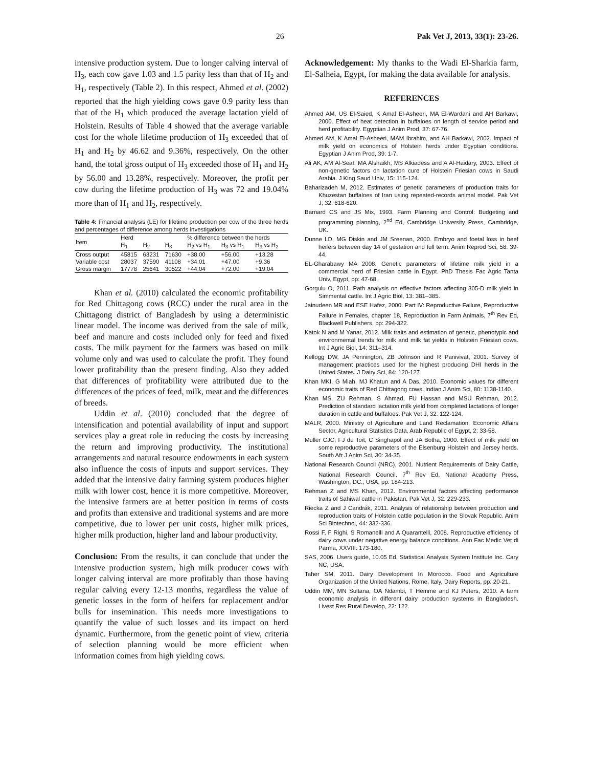26 Pak Vet J, 2013, 33(1): 23-26.
intensive production system. Due to longer calving interval of H<sub>3</sub>, each cow gave 1.03 and 1.5 parity less than that of H<sub>2</sub> and H<sub>1</sub>, respectively (Table 2). In this respect, Ahmed et al. (2002) reported that the high yielding cows gave 0.9 parity less than that of the H<sub>1</sub> which produced the average lactation yield of Holstein. Results of Table 4 showed that the average variable cost for the whole lifetime production of H<sub>3</sub> exceeded that of H<sub>1</sub> and H<sub>2</sub> by 46.62 and 9.36%, respectively. On the other hand, the total gross output of H<sub>3</sub> exceeded those of H<sub>1</sub> and H<sub>2</sub> by 56.00 and 13.28%, respectively. Moreover, the profit per cow during the lifetime production of H<sub>3</sub> was 72 and 19.04% more than of H<sub>1</sub> and H<sub>2</sub>, respectively.
Table 4: Financial analysis (LE) for lifetime production per cow of the three herds and percentages of difference among herds investigations
| Item | Herd | | | % difference between the herds | | |
| --- | --- | --- | --- | --- | --- | --- |
| | H<sub>1</sub> | H<sub>2</sub> | H<sub>3</sub> | H<sub>2</sub> vs H<sub>1</sub> | H<sub>3</sub> vs H<sub>1</sub> | H<sub>3</sub> vs H<sub>2</sub> |
| Cross output | 45815 | 63231 | 71630 | +38.00 | +56.00 | +13.28 |
| Variable cost | 28037 | 37590 | 41108 | +34.01 | +47.00 | +9.36 |
| Gross margin | 17778 | 25641 | 30522 | +44.04 | +72.00 | +19.04 |
Khan et al. (2010) calculated the economic profitability for Red Chittagong cows (RCC) under the rural area in the Chittagong district of Bangladesh by using a deterministic linear model. The income was derived from the sale of milk, beef and manure and costs included only for feed and fixed costs. The milk payment for the farmers was based on milk volume only and was used to calculate the profit. They found lower profitability than the present finding. Also they added that differences of profitability were attributed due to the differences of the prices of feed, milk, meat and the differences of breeds.
Uddin et al. (2010) concluded that the degree of intensification and potential availability of input and support services play a great role in reducing the costs by increasing the return and improving productivity. The institutional arrangements and natural resource endowments in each system also influence the costs of inputs and support services. They added that the intensive dairy farming system produces higher milk with lower cost, hence it is more competitive. Moreover, the intensive farmers are at better position in terms of costs and profits than extensive and traditional systems and are more competitive, due to lower per unit costs, higher milk prices, higher milk production, higher land and labour productivity.
Conclusion: From the results, it can conclude that under the intensive production system, high milk producer cows with longer calving interval are more profitably than those having regular calving every 12-13 months, regardless the value of genetic losses in the form of heifers for replacement and/or bulls for insemination. This needs more investigations to quantify the value of such losses and its impact on herd dynamic. Furthermore, from the genetic point of view, criteria of selection planning would be more efficient when information comes from high yielding cows.
Acknowledgement: My thanks to the Wadi El-Sharkia farm, El-Salheia, Egypt, for making the data available for analysis.
REFERENCES
Ahmed AM, US El-Saied, K Amal El-Asheeri, MA El-Wardani and AH Barkawi, 2000. Effect of heat detection in buffaloes on length of service period and herd profitability. Egyptian J Anim Prod, 37: 67-76.
Ahmed AM, K Amal El-Asheeri, MAM Ibrahim, and AH Barkawi, 2002. Impact of milk yield on economics of Holstein herds under Egyptian conditions. Egyptian J Anim Prod, 39: 1-7.
Ali AK, AM Al-Seaf, MA Alshaikh, MS Alkiadess and A Al-Haidary, 2003. Effect of non-genetic factors on lactation cure of Holstein Friesian cows in Saudi Arabia. J King Saud Univ, 15: 115-124.
Baharizadeh M, 2012. Estimates of genetic parameters of production traits for Khuzestan buffaloes of Iran using repeated-records animal model. Pak Vet J, 32: 618-620.
Barnard CS and JS Mix, 1993. Farm Planning and Control: Budgeting and programming planning, 2<sup>nd</sup> Ed, Cambridge University Press, Cambridge, UK.
Dunne LD, MG Diskin and JM Sreenan, 2000. Embryo and foetal loss in beef heifers between day 14 of gestation and full term. Anim Reprod Sci, 58: 39-44.
EL-Gharabawy MA 2008. Genetic parameters of lifetime milk yield in a commercial herd of Friesian cattle in Egypt. PhD Thesis Fac Agric Tanta Univ, Egypt, pp: 47-68.
Gorgulu O, 2011. Path analysis on effective factors affecting 305-D milk yield in Simmental cattle. Int J Agric Biol, 13: 381–385.
Jainudeen MR and ESE Hafez, 2000. Part IV: Reproductive Failure, Reproductive Failure in Females, chapter 18, Reproduction in Farm Animals, 7<sup>th</sup> Rev Ed, Blackwell Publishers, pp: 294-322.
Katok N and M Yanar, 2012. Milk traits and estimation of genetic, phenotypic and environmental trends for milk and milk fat yields in Holstein Friesian cows. Int J Agric Biol, 14: 311–314.
Kellogg DW, JA Pennington, ZB Johnson and R Panivivat, 2001. Survey of management practices used for the highest producing DHI herds in the United States. J Dairy Sci, 84: 120-127.
Khan MKI, G Miah, MJ Khatun and A Das, 2010. Economic values for different economic traits of Red Chittagong cows. Indian J Anim Sci, 80: 1138-1140.
Khan MS, ZU Rehman, S Ahmad, FU Hassan and MSU Rehman, 2012. Prediction of standard lactation milk yield from completed lactations of longer duration in cattle and buffaloes. Pak Vet J, 32: 122-124.
MALR, 2000. Ministry of Agriculture and Land Reclamation, Economic Affairs Sector, Agricultural Statistics Data, Arab Republic of Egypt, 2: 33-58.
Muller CJC, FJ du Toit, C Singhapol and JA Botha, 2000. Effect of milk yield on some reproductive parameters of the Elsenburg Holstein and Jersey herds. South Afr J Anim Sci, 30: 34-35.
National Research Council (NRC), 2001. Nutrient Requirements of Dairy Cattle, National Research Council. 7<sup>th</sup> Rev Ed, National Academy Press, Washington, DC., USA, pp: 184-213.
Rehman Z and MS Khan, 2012. Environmental factors affecting performance traits of Sahiwal cattle in Pakistan. Pak Vet J, 32: 229-233.
Riecka Z and J Candrák, 2011. Analysis of relationship between production and reproduction traits of Holstein cattle population in the Slovak Republic. Anim Sci Biotechnol, 44: 332-336.
Rossi F, F Righi, S Romanelli and A Quarantelli, 2008. Reproductive efficiency of dairy cows under negative energy balance conditions. Ann Fac Medic Vet di Parma, XXVIII: 173-180.
SAS, 2006. Users guide, 10.05 Ed, Statistical Analysis System Institute Inc. Cary NC, USA.
Taher SM, 2011. Dairy Development In Morocco. Food and Agriculture Organization of the United Nations, Rome, Italy, Dairy Reports, pp: 20-21.
Uddin MM, MN Sultana, OA Ndambi, T Hemme and KJ Peters, 2010. A farm economic analysis in different dairy production systems in Bangladesh. Livest Res Rural Develop, 22: 122.